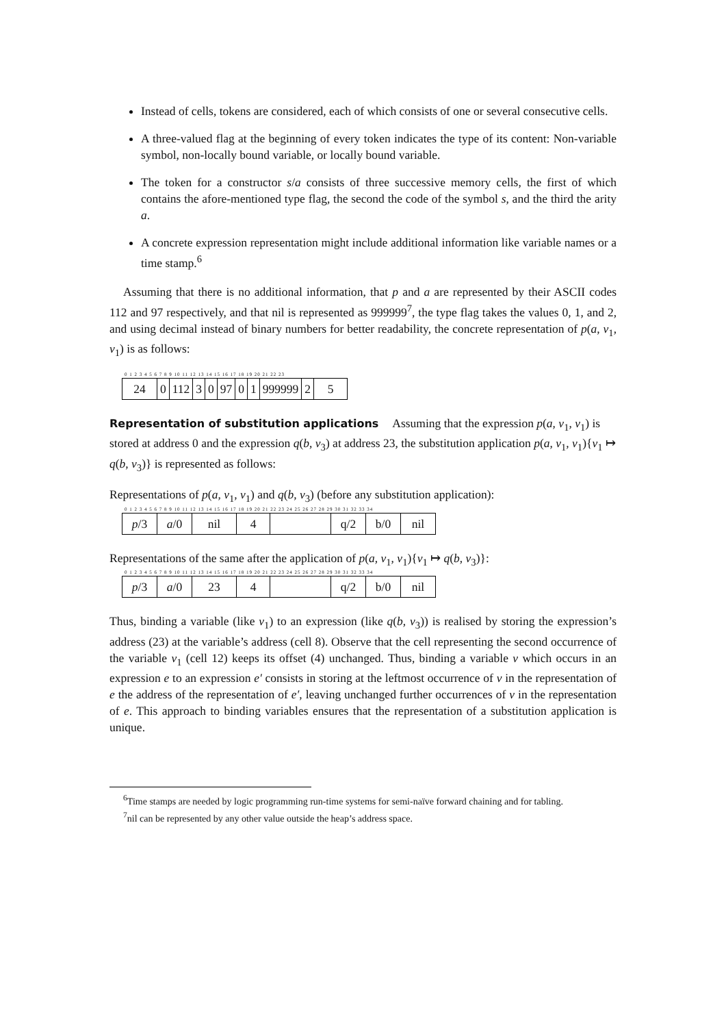Instead of cells, tokens are considered, each of which consists of one or several consecutive cells.
A three-valued flag at the beginning of every token indicates the type of its content: Non-variable symbol, non-locally bound variable, or locally bound variable.
The token for a constructor s/a consists of three successive memory cells, the first of which contains the afore-mentioned type flag, the second the code of the symbol s, and the third the arity a.
A concrete expression representation might include additional information like variable names or a time stamp.<sup>6</sup>
Assuming that there is no additional information, that p and a are represented by their ASCII codes 112 and 97 respectively, and that nil is represented as 999999<sup>7</sup>, the type flag takes the values 0, 1, and 2, and using decimal instead of binary numbers for better readability, the concrete representation of p(a, v<sub>1</sub>, v<sub>1</sub>) is as follows:
0 1 2 3 4 5 6 7 8 9 10 11 12 13 14 15 16 17 18 19 20 21 22 23
| 24 | 0 | 112 | 3 | 0 | 97 | 0 | 1 | 999999 | 2 | 5 |
Representation of substitution applications
Assuming that the expression p(a, v<sub>1</sub>, v<sub>1</sub>) is stored at address 0 and the expression q(b, v<sub>3</sub>) at address 23, the substitution application p(a, v<sub>1</sub>, v<sub>1</sub>){v<sub>1</sub> ↦ q(b, v<sub>3</sub>)} is represented as follows:
Representations of p(a, v<sub>1</sub>, v<sub>1</sub>) and q(b, v<sub>3</sub>) (before any substitution application):
0 1 2 3 4 5 6 7 8 9 10 11 12 13 14 15 16 17 18 19 20 21 22 23 24 25 26 27 28 29 30 31 32 33 34
| p /3 | a /0 | nil | 4 | | q/2 | b/0 | nil |
Representations of the same after the application of p(a, v<sub>1</sub>, v<sub>1</sub>){v<sub>1</sub> ↦ q(b, v<sub>3</sub>)}:
0 1 2 3 4 5 6 7 8 9 10 11 12 13 14 15 16 17 18 19 20 21 22 23 24 25 26 27 28 29 30 31 32 33 34
| p /3 | a /0 | 23 | 4 | | q/2 | b/0 | nil |
Thus, binding a variable (like v<sub>1</sub>) to an expression (like q(b, v<sub>3</sub>)) is realised by storing the expression’s address (23) at the variable’s address (cell 8). Observe that the cell representing the second occurrence of the variable v<sub>1</sub> (cell 12) keeps its offset (4) unchanged. Thus, binding a variable v which occurs in an expression e to an expression e′ consists in storing at the leftmost occurrence of v in the representation of e the address of the representation of e′, leaving unchanged further occurrences of v in the representation of e. This approach to binding variables ensures that the representation of a substitution application is unique.
<sup>6</sup> Time stamps are needed by logic programming run-time systems for semi-naïve forward chaining and for tabling.
<sup>7</sup> nil can be represented by any other value outside the heap’s address space.